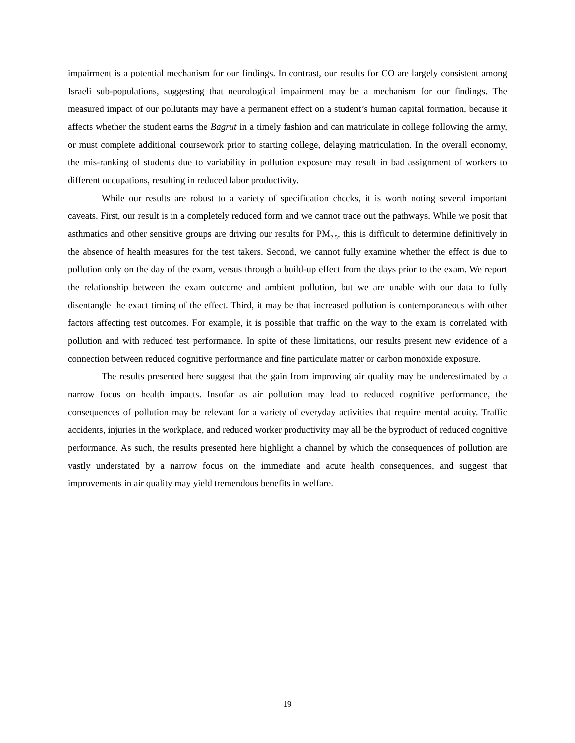impairment is a potential mechanism for our findings. In contrast, our results for CO are largely consistent among Israeli sub-populations, suggesting that neurological impairment may be a mechanism for our findings. The measured impact of our pollutants may have a permanent effect on a student’s human capital formation, because it affects whether the student earns the Bagrut in a timely fashion and can matriculate in college following the army, or must complete additional coursework prior to starting college, delaying matriculation. In the overall economy, the mis-ranking of students due to variability in pollution exposure may result in bad assignment of workers to different occupations, resulting in reduced labor productivity.
While our results are robust to a variety of specification checks, it is worth noting several important caveats. First, our result is in a completely reduced form and we cannot trace out the pathways. While we posit that asthmatics and other sensitive groups are driving our results for PM<sub>2.5</sub>, this is difficult to determine definitively in the absence of health measures for the test takers. Second, we cannot fully examine whether the effect is due to pollution only on the day of the exam, versus through a build-up effect from the days prior to the exam. We report the relationship between the exam outcome and ambient pollution, but we are unable with our data to fully disentangle the exact timing of the effect. Third, it may be that increased pollution is contemporaneous with other factors affecting test outcomes. For example, it is possible that traffic on the way to the exam is correlated with pollution and with reduced test performance. In spite of these limitations, our results present new evidence of a connection between reduced cognitive performance and fine particulate matter or carbon monoxide exposure.
The results presented here suggest that the gain from improving air quality may be underestimated by a narrow focus on health impacts. Insofar as air pollution may lead to reduced cognitive performance, the consequences of pollution may be relevant for a variety of everyday activities that require mental acuity. Traffic accidents, injuries in the workplace, and reduced worker productivity may all be the byproduct of reduced cognitive performance. As such, the results presented here highlight a channel by which the consequences of pollution are vastly understated by a narrow focus on the immediate and acute health consequences, and suggest that improvements in air quality may yield tremendous benefits in welfare.
19